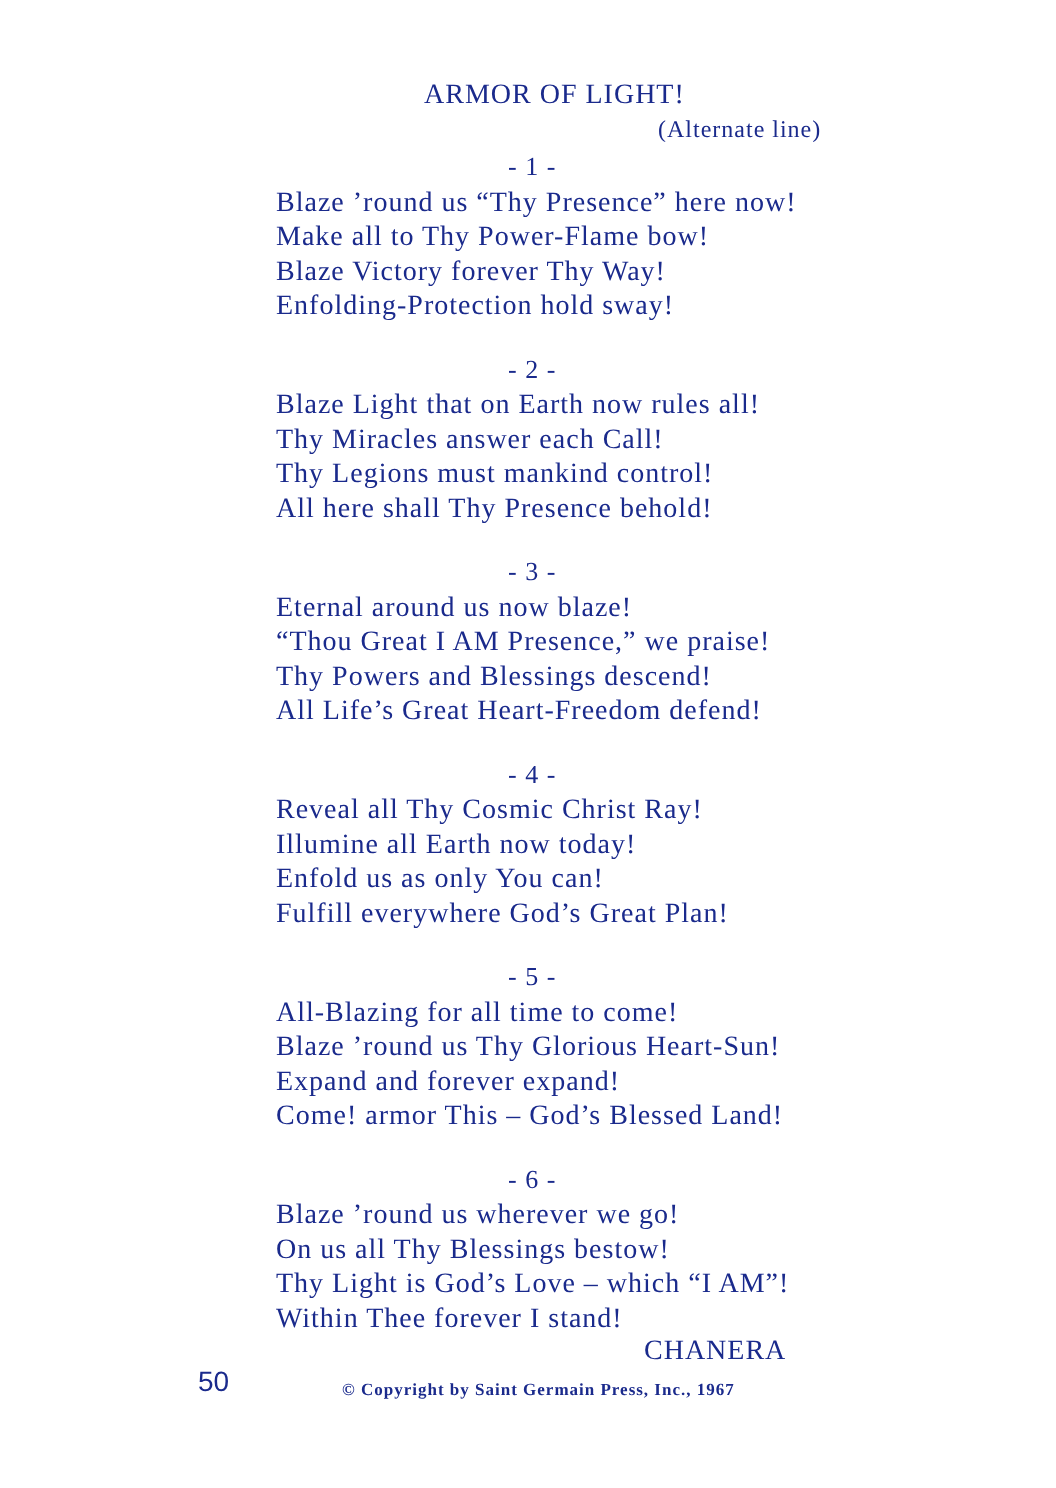ARMOR OF LIGHT!
(Alternate line)
- 1 -
Blaze ’round us “Thy Presence” here now!
Make all to Thy Power-Flame bow!
Blaze Victory forever Thy Way!
Enfolding-Protection hold sway!
- 2 -
Blaze Light that on Earth now rules all!
Thy Miracles answer each Call!
Thy Legions must mankind control!
All here shall Thy Presence behold!
- 3 -
Eternal around us now blaze!
“Thou Great I AM Presence,” we praise!
Thy Powers and Blessings descend!
All Life’s Great Heart-Freedom defend!
- 4 -
Reveal all Thy Cosmic Christ Ray!
Illumine all Earth now today!
Enfold us as only You can!
Fulfill everywhere God’s Great Plan!
- 5 -
All-Blazing for all time to come!
Blaze ’round us Thy Glorious Heart-Sun!
Expand and forever expand!
Come! armor This – God’s Blessed Land!
- 6 -
Blaze ’round us wherever we go!
On us all Thy Blessings bestow!
Thy Light is God’s Love – which “I AM”!
Within Thee forever I stand!
CHANERA
50
© Copyright by Saint Germain Press, Inc., 1967